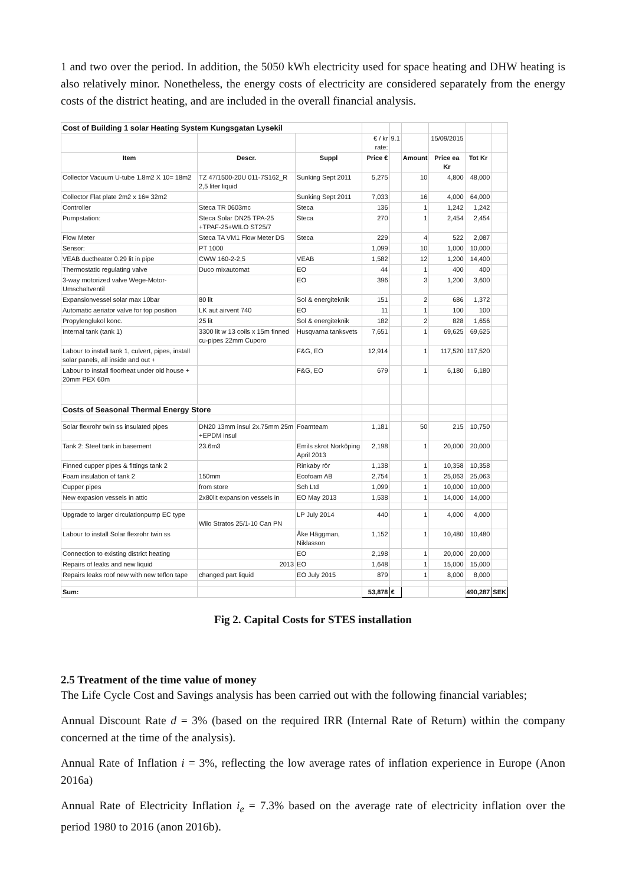1 and two over the period. In addition, the 5050 kWh electricity used for space heating and DHW heating is also relatively minor. Nonetheless, the energy costs of electricity are considered separately from the energy costs of the district heating, and are included in the overall financial analysis.
| Cost of Building 1 solar Heating System Kungsgatan Lysekil | | | | | | | | |
| | | | € / kr rate: | 9.1 | | 15/09/2015 | | |
| Item | Descr. | Suppl | Price € | | Amount | Price ea Kr | Tot Kr | |
| Collector Vacuum U-tube 1.8m2 X 10= 18m2 | TZ 47/1500-20U 011-7S162_R 2,5 liter liquid | Sunking Sept 2011 | 5,275 | | 10 | 4,800 | 48,000 | |
| Collector Flat plate 2m2 x 16= 32m2 | | Sunking Sept 2011 | 7,033 | | 16 | 4,000 | 64,000 | |
| Controller | Steca TR 0603mc | Steca | 136 | | 1 | 1,242 | 1,242 | |
| Pumpstation: | Steca Solar DN25 TPA-25 +TPAF-25+WILO ST25/7 | Steca | 270 | | 1 | 2,454 | 2,454 | |
| Flow Meter | Steca TA VM1 Flow Meter DS | Steca | 229 | | 4 | 522 | 2,087 | |
| Sensor: | PT 1000 | | 1,099 | | 10 | 1,000 | 10,000 | |
| VEAB ductheater 0.29 lit in pipe | CWW 160-2-2,5 | VEAB | 1,582 | | 12 | 1,200 | 14,400 | |
| Thermostatic regulating valve | Duco mixautomat | EO | 44 | | 1 | 400 | 400 | |
| 3-way motorized valve Wege-Motor-Umschaltventil | | EO | 396 | | 3 | 1,200 | 3,600 | |
| Expansionvessel solar max 10bar | 80 lit | Sol & energiteknik | 151 | | 2 | 686 | 1,372 | |
| Automatic aeriator valve for top position | LK aut airvent 740 | EO | 11 | | 1 | 100 | 100 | |
| Propylenglukol konc. | 25 lit | Sol & energiteknik | 182 | | 2 | 828 | 1,656 | |
| Internal tank (tank 1) | 3300 lit w 13 coils x 15m finned cu-pipes 22mm Cuporo | Husqvarna tanksvets | 7,651 | | 1 | 69,625 | 69,625 | |
| Labour to install tank 1, culvert, pipes, install solar panels, all inside and out + | | F&G, EO | 12,914 | | 1 | 117,520 | 117,520 | |
| Labour to install floorheat under old house + 20mm PEX 60m | | F&G, EO | 679 | | 1 | 6,180 | 6,180 | |
| Costs of Seasonal Thermal Energy Store | | | | | | | | |
| Solar flexrohr twin ss insulated pipes | DN20 13mm insul 2x.75mm 25m +EPDM insul | Foamteam | 1,181 | | 50 | 215 | 10,750 | |
| Tank 2: Steel tank in basement | 23.6m3 | Emils skrot Norköping April 2013 | 2,198 | | 1 | 20,000 | 20,000 | |
| Finned cupper pipes & fittings tank 2 | | Rinkaby rör | 1,138 | | 1 | 10,358 | 10,358 | |
| Foam insulation of tank 2 | 150mm | Ecofoam AB | 2,754 | | 1 | 25,063 | 25,063 | |
| Cupper pipes | from store | Sch Ltd | 1,099 | | 1 | 10,000 | 10,000 | |
| New expasion vessels in attic | 2x80lit expansion vessels in | EO May 2013 | 1,538 | | 1 | 14,000 | 14,000 | |
| Upgrade to larger circulationpump EC type | Wilo Stratos 25/1-10 Can PN | LP July 2014 | 440 | | 1 | 4,000 | 4,000 | |
| Labour to install Solar flexrohr twin ss | | Åke Häggman, Niklasson | 1,152 | | 1 | 10,480 | 10,480 | |
| Connection to existing district heating | | EO | 2,198 | | 1 | 20,000 | 20,000 | |
| Repairs of leaks and new liquid | 2013 | EO | 1,648 | | 1 | 15,000 | 15,000 | |
| Repairs leaks roof new with new teflon tape | changed part liquid | EO July 2015 | 879 | | 1 | 8,000 | 8,000 | |
| Sum: | | | 53,878 | € | | | 490,287 | SEK |
Fig 2. Capital Costs for STES installation
2.5 Treatment of the time value of money
The Life Cycle Cost and Savings analysis has been carried out with the following financial variables;
Annual Discount Rate d = 3% (based on the required IRR (Internal Rate of Return) within the company concerned at the time of the analysis).
Annual Rate of Inflation i = 3%, reflecting the low average rates of inflation experience in Europe (Anon 2016a)
Annual Rate of Electricity Inflation i<sub>e</sub> = 7.3% based on the average rate of electricity inflation over the period 1980 to 2016 (anon 2016b).